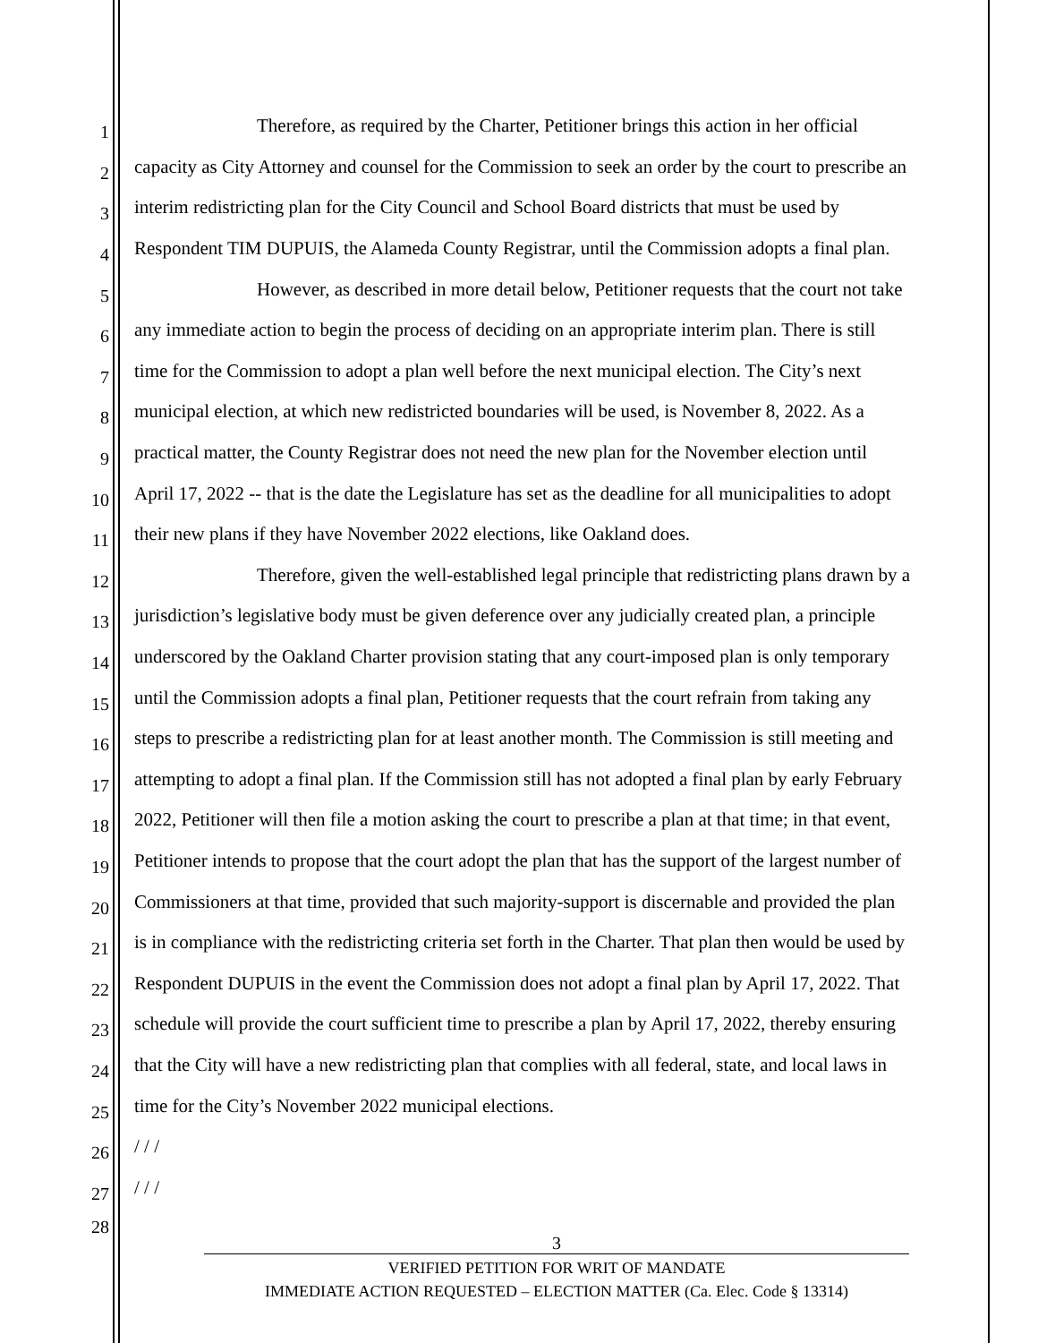1 Therefore, as required by the Charter, Petitioner brings this action in her official
2 capacity as City Attorney and counsel for the Commission to seek an order by the court to prescribe an
3 interim redistricting plan for the City Council and School Board districts that must be used by
4 Respondent TIM DUPUIS, the Alameda County Registrar, until the Commission adopts a final plan.
5 However, as described in more detail below, Petitioner requests that the court not take
6 any immediate action to begin the process of deciding on an appropriate interim plan. There is still
7 time for the Commission to adopt a plan well before the next municipal election. The City’s next
8 municipal election, at which new redistricted boundaries will be used, is November 8, 2022. As a
9 practical matter, the County Registrar does not need the new plan for the November election until
10 April 17, 2022 -- that is the date the Legislature has set as the deadline for all municipalities to adopt
11 their new plans if they have November 2022 elections, like Oakland does.
12 Therefore, given the well-established legal principle that redistricting plans drawn by a
13 jurisdiction’s legislative body must be given deference over any judicially created plan, a principle
14 underscored by the Oakland Charter provision stating that any court-imposed plan is only temporary
15 until the Commission adopts a final plan, Petitioner requests that the court refrain from taking any
16 steps to prescribe a redistricting plan for at least another month. The Commission is still meeting and
17 attempting to adopt a final plan. If the Commission still has not adopted a final plan by early February
18 2022, Petitioner will then file a motion asking the court to prescribe a plan at that time; in that event,
19 Petitioner intends to propose that the court adopt the plan that has the support of the largest number of
20 Commissioners at that time, provided that such majority-support is discernable and provided the plan
21 is in compliance with the redistricting criteria set forth in the Charter. That plan then would be used by
22 Respondent DUPUIS in the event the Commission does not adopt a final plan by April 17, 2022. That
23 schedule will provide the court sufficient time to prescribe a plan by April 17, 2022, thereby ensuring
24 that the City will have a new redistricting plan that complies with all federal, state, and local laws in
25 time for the City’s November 2022 municipal elections.
26 / / /
27 / / /
28
3
VERIFIED PETITION FOR WRIT OF MANDATE
IMMEDIATE ACTION REQUESTED – ELECTION MATTER (Ca. Elec. Code § 13314)